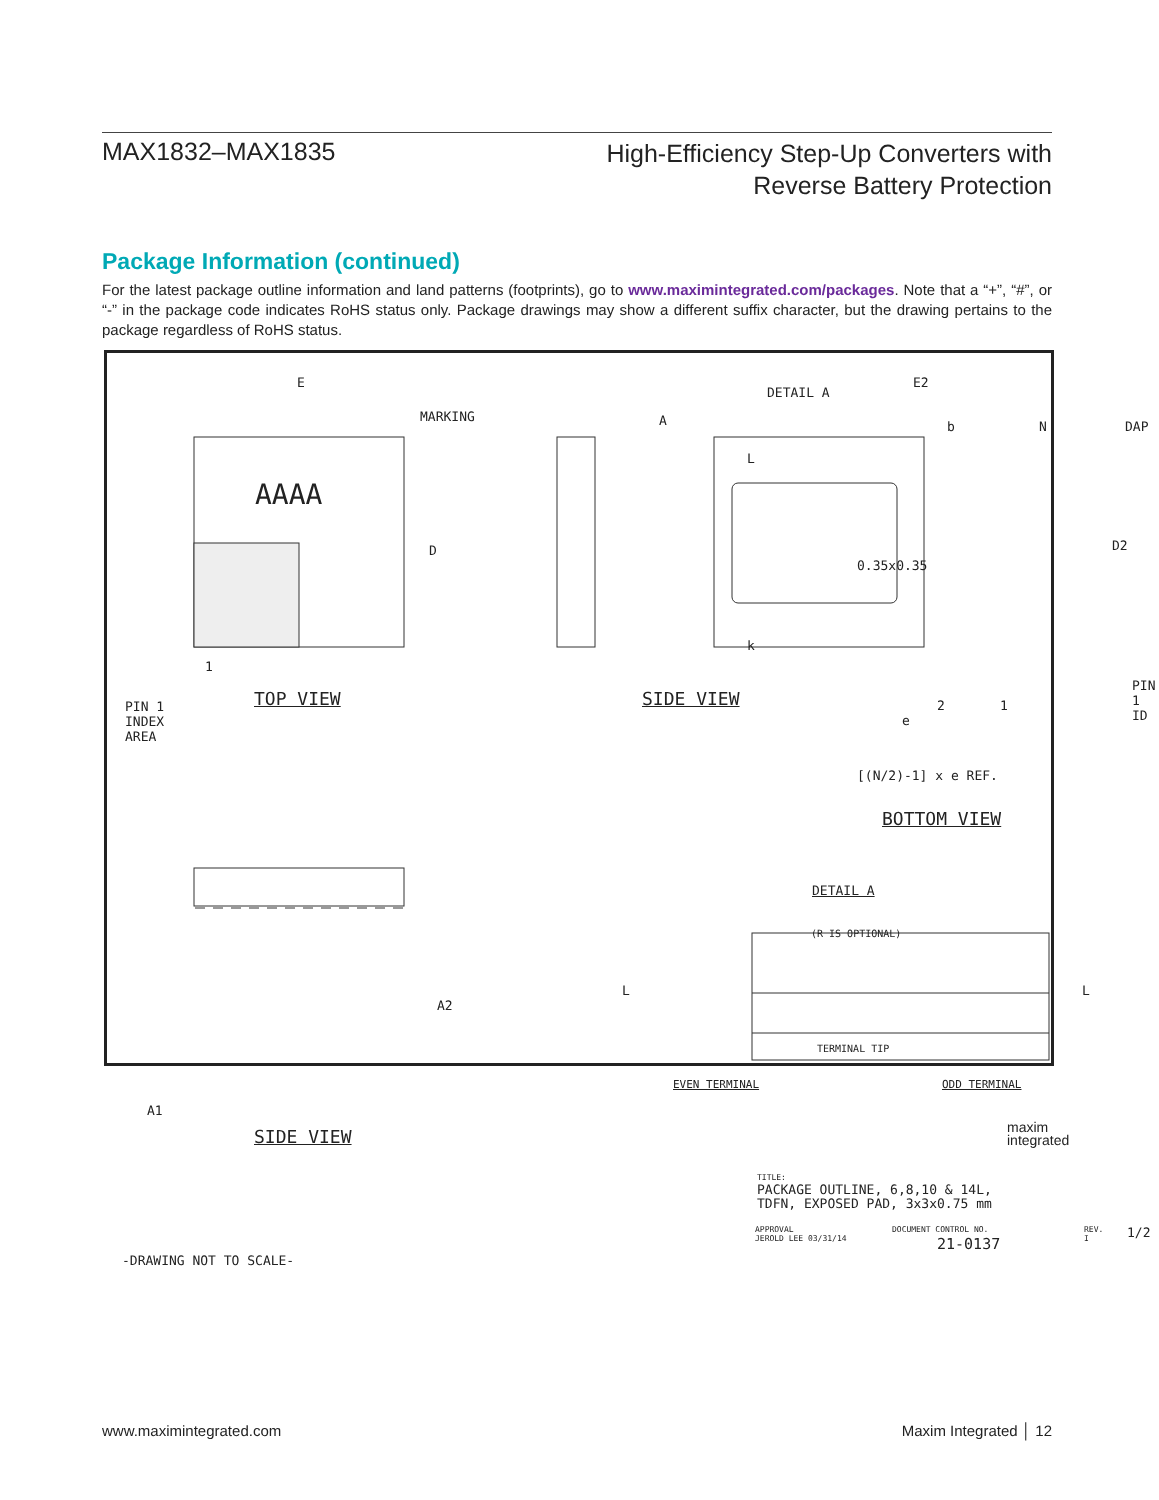MAX1832–MAX1835
High-Efficiency Step-Up Converters with
Reverse Battery Protection
Package Information (continued)
For the latest package outline information and land patterns (footprints), go to www.maximintegrated.com/packages. Note that a “+”, “#”, or “-” in the package code indicates RoHS status only. Package drawings may show a different suffix character, but the drawing pertains to the package regardless of RoHS status.
E
MARKING
AAAA
D
A
SIDE VIEW TOP VIEW
1
PIN 1
INDEX
AREA
DETAIL A
E2
b N DAP
L
D2
0.35x0.35
k
PIN 1 ID
2 1
e
[(N/2)-1] x e REF.
BOTTOM VIEW
DETAIL A
(R IS OPTIONAL)
L L
TERMINAL TIP
EVEN TERMINAL ODD TERMINAL
A2
A1
SIDE VIEW
-DRAWING NOT TO SCALE-
maxim
integrated
TITLE:
PACKAGE OUTLINE, 6,8,10 & 14L,
TDFN, EXPOSED PAD, 3x3x0.75 mm
APPROVAL
JEROLD LEE 03/31/14
DOCUMENT CONTROL NO.
21-0137
REV.
I 1/2
www.maximintegrated.com Maxim Integrated │ 12